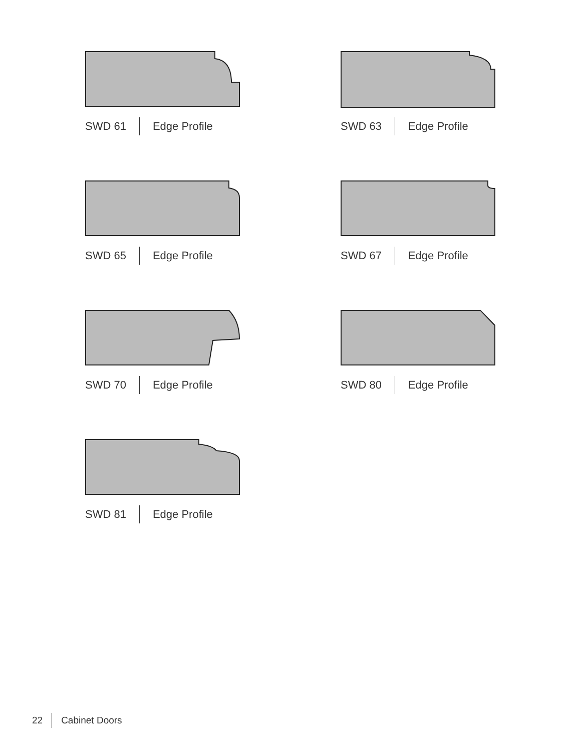SWD 61 Edge Profile
SWD 63 Edge Profile
SWD 65 Edge Profile
SWD 67 Edge Profile
SWD 70 Edge Profile
SWD 80 Edge Profile
SWD 81 Edge Profile
22 Cabinet Doors